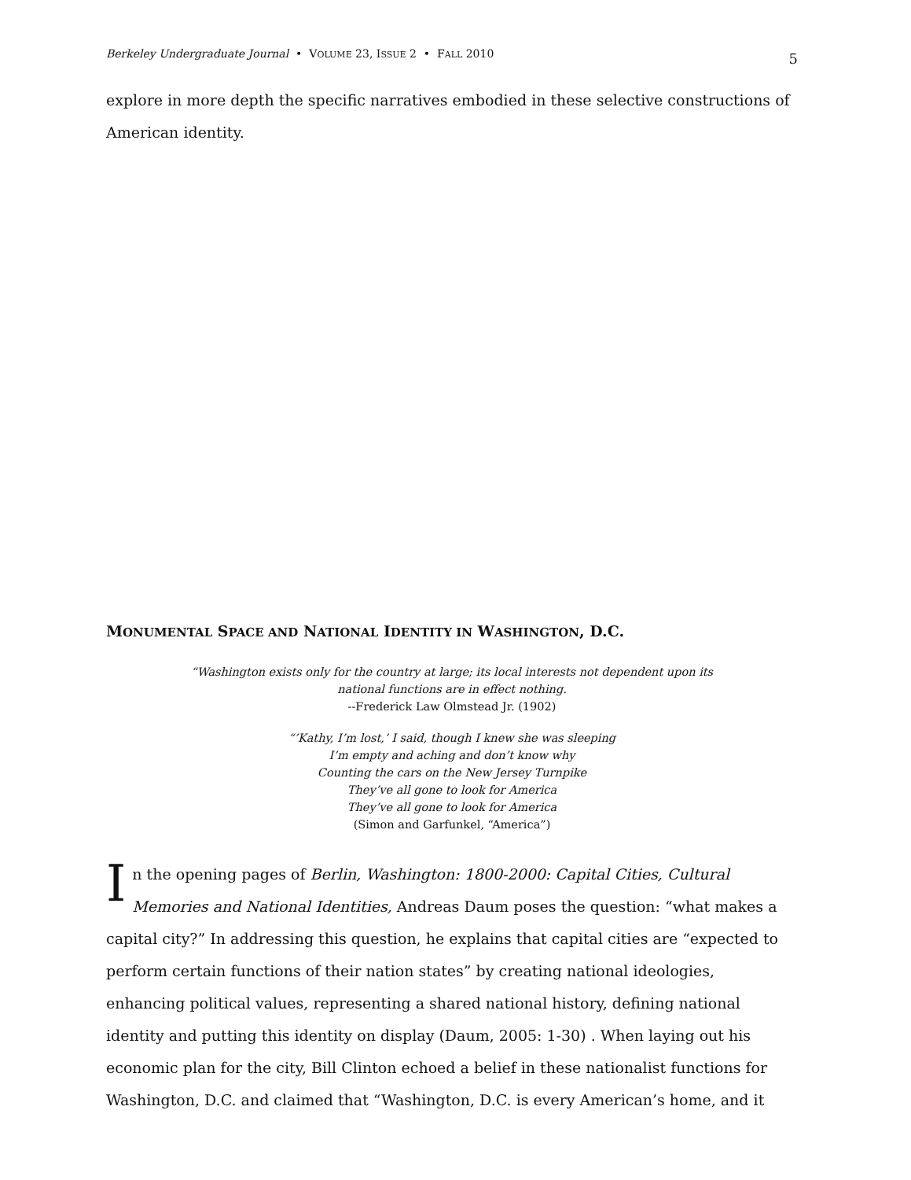Berkeley Undergraduate Journal • VOLUME 23, ISSUE 2 • FALL 2010 5
explore in more depth the specific narratives embodied in these selective constructions of American identity.
MONUMENTAL SPACE AND NATIONAL IDENTITY IN WASHINGTON, D.C.
“Washington exists only for the country at large; its local interests not dependent upon its
national functions are in effect nothing.
--Frederick Law Olmstead Jr. (1902)
“’Kathy, I’m lost,’ I said, though I knew she was sleeping
I’m empty and aching and don’t know why
Counting the cars on the New Jersey Turnpike
They’ve all gone to look for America
They’ve all gone to look for America
(Simon and Garfunkel, “America”)
In the opening pages of Berlin, Washington: 1800-2000: Capital Cities, Cultural Memories and National Identities, Andreas Daum poses the question: “what makes a capital city?” In addressing this question, he explains that capital cities are “expected to perform certain functions of their nation states” by creating national ideologies, enhancing political values, representing a shared national history, defining national identity and putting this identity on display (Daum, 2005: 1-30) . When laying out his economic plan for the city, Bill Clinton echoed a belief in these nationalist functions for Washington, D.C. and claimed that “Washington, D.C. is every American’s home, and it